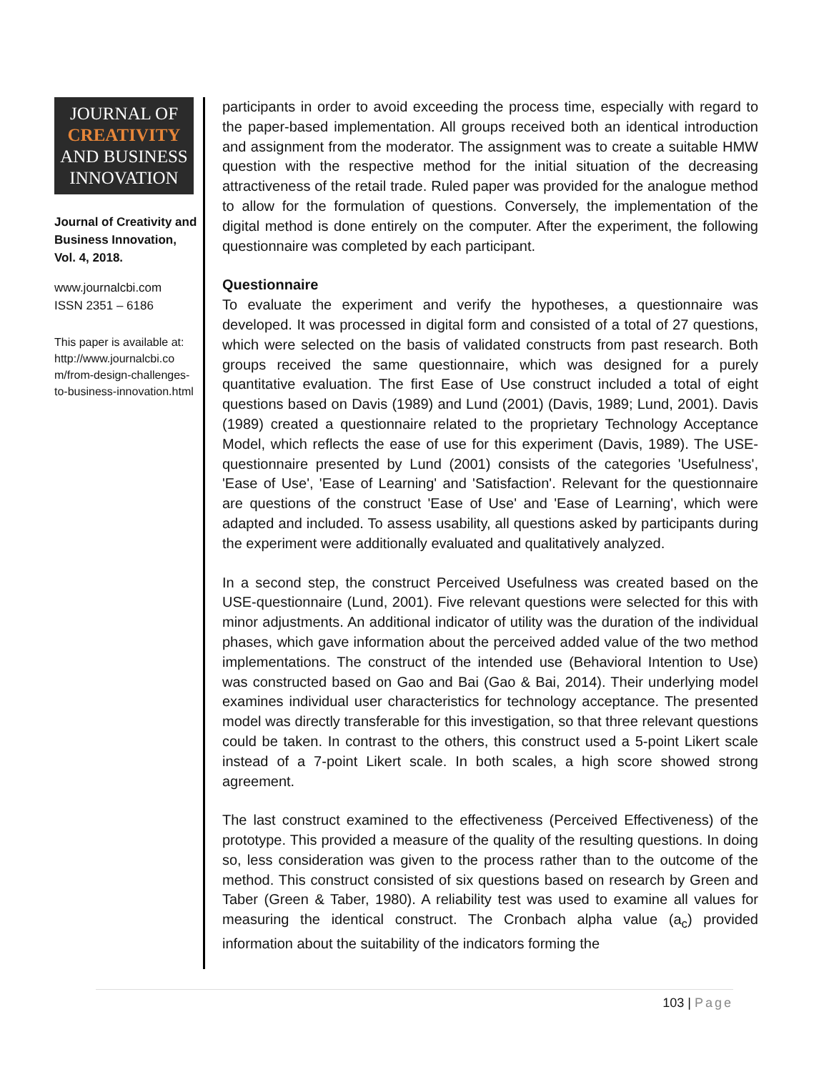JOURNAL OF
CREATIVITY
AND BUSINESS
INNOVATION
Journal of Creativity and Business Innovation, Vol. 4, 2018.
www.journalcbi.com
ISSN 2351 – 6186
This paper is available at: http://www.journalcbi.co m/from-design-challenges-to-business-innovation.html
participants in order to avoid exceeding the process time, especially with regard to the paper-based implementation. All groups received both an identical introduction and assignment from the moderator. The assignment was to create a suitable HMW question with the respective method for the initial situation of the decreasing attractiveness of the retail trade. Ruled paper was provided for the analogue method to allow for the formulation of questions. Conversely, the implementation of the digital method is done entirely on the computer. After the experiment, the following questionnaire was completed by each participant.
Questionnaire
To evaluate the experiment and verify the hypotheses, a questionnaire was developed. It was processed in digital form and consisted of a total of 27 questions, which were selected on the basis of validated constructs from past research. Both groups received the same questionnaire, which was designed for a purely quantitative evaluation. The first Ease of Use construct included a total of eight questions based on Davis (1989) and Lund (2001) (Davis, 1989; Lund, 2001). Davis (1989) created a questionnaire related to the proprietary Technology Acceptance Model, which reflects the ease of use for this experiment (Davis, 1989). The USE-questionnaire presented by Lund (2001) consists of the categories 'Usefulness', 'Ease of Use', 'Ease of Learning' and 'Satisfaction'. Relevant for the questionnaire are questions of the construct 'Ease of Use' and 'Ease of Learning', which were adapted and included. To assess usability, all questions asked by participants during the experiment were additionally evaluated and qualitatively analyzed.
In a second step, the construct Perceived Usefulness was created based on the USE-questionnaire (Lund, 2001). Five relevant questions were selected for this with minor adjustments. An additional indicator of utility was the duration of the individual phases, which gave information about the perceived added value of the two method implementations. The construct of the intended use (Behavioral Intention to Use) was constructed based on Gao and Bai (Gao & Bai, 2014). Their underlying model examines individual user characteristics for technology acceptance. The presented model was directly transferable for this investigation, so that three relevant questions could be taken. In contrast to the others, this construct used a 5-point Likert scale instead of a 7-point Likert scale. In both scales, a high score showed strong agreement.
The last construct examined to the effectiveness (Perceived Effectiveness) of the prototype. This provided a measure of the quality of the resulting questions. In doing so, less consideration was given to the process rather than to the outcome of the method. This construct consisted of six questions based on research by Green and Taber (Green & Taber, 1980). A reliability test was used to examine all values for measuring the identical construct. The Cronbach alpha value (a<sub>c</sub>) provided information about the suitability of the indicators forming the
103 | Page